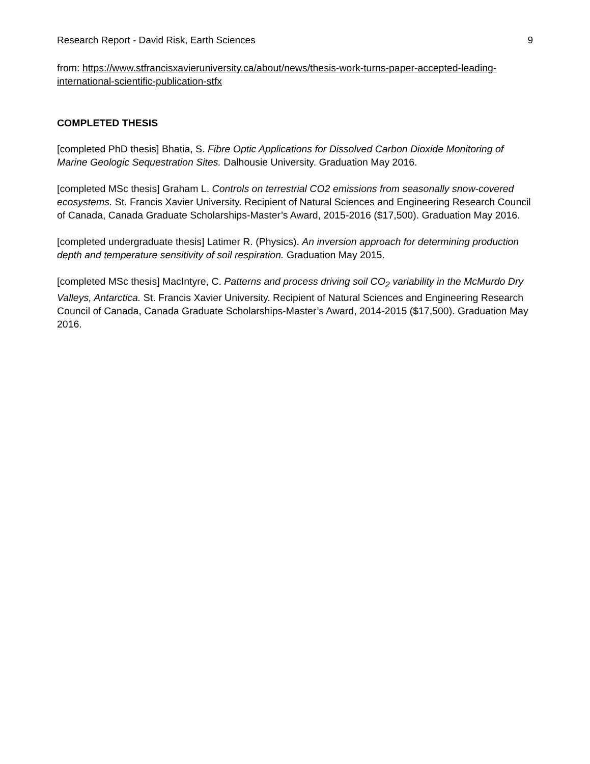Research Report - David Risk, Earth Sciences 9
from: https://www.stfrancisxavieruniversity.ca/about/news/thesis-work-turns-paper-accepted-leading-international-scientific-publication-stfx
COMPLETED THESIS
[completed PhD thesis] Bhatia, S. Fibre Optic Applications for Dissolved Carbon Dioxide Monitoring of Marine Geologic Sequestration Sites. Dalhousie University. Graduation May 2016.
[completed MSc thesis] Graham L. Controls on terrestrial CO2 emissions from seasonally snow-covered ecosystems. St. Francis Xavier University. Recipient of Natural Sciences and Engineering Research Council of Canada, Canada Graduate Scholarships-Master’s Award, 2015-2016 ($17,500). Graduation May 2016.
[completed undergraduate thesis] Latimer R. (Physics). An inversion approach for determining production depth and temperature sensitivity of soil respiration. Graduation May 2015.
[completed MSc thesis] MacIntyre, C. Patterns and process driving soil CO<sub>2</sub> variability in the McMurdo Dry Valleys, Antarctica. St. Francis Xavier University. Recipient of Natural Sciences and Engineering Research Council of Canada, Canada Graduate Scholarships-Master’s Award, 2014-2015 ($17,500). Graduation May 2016.